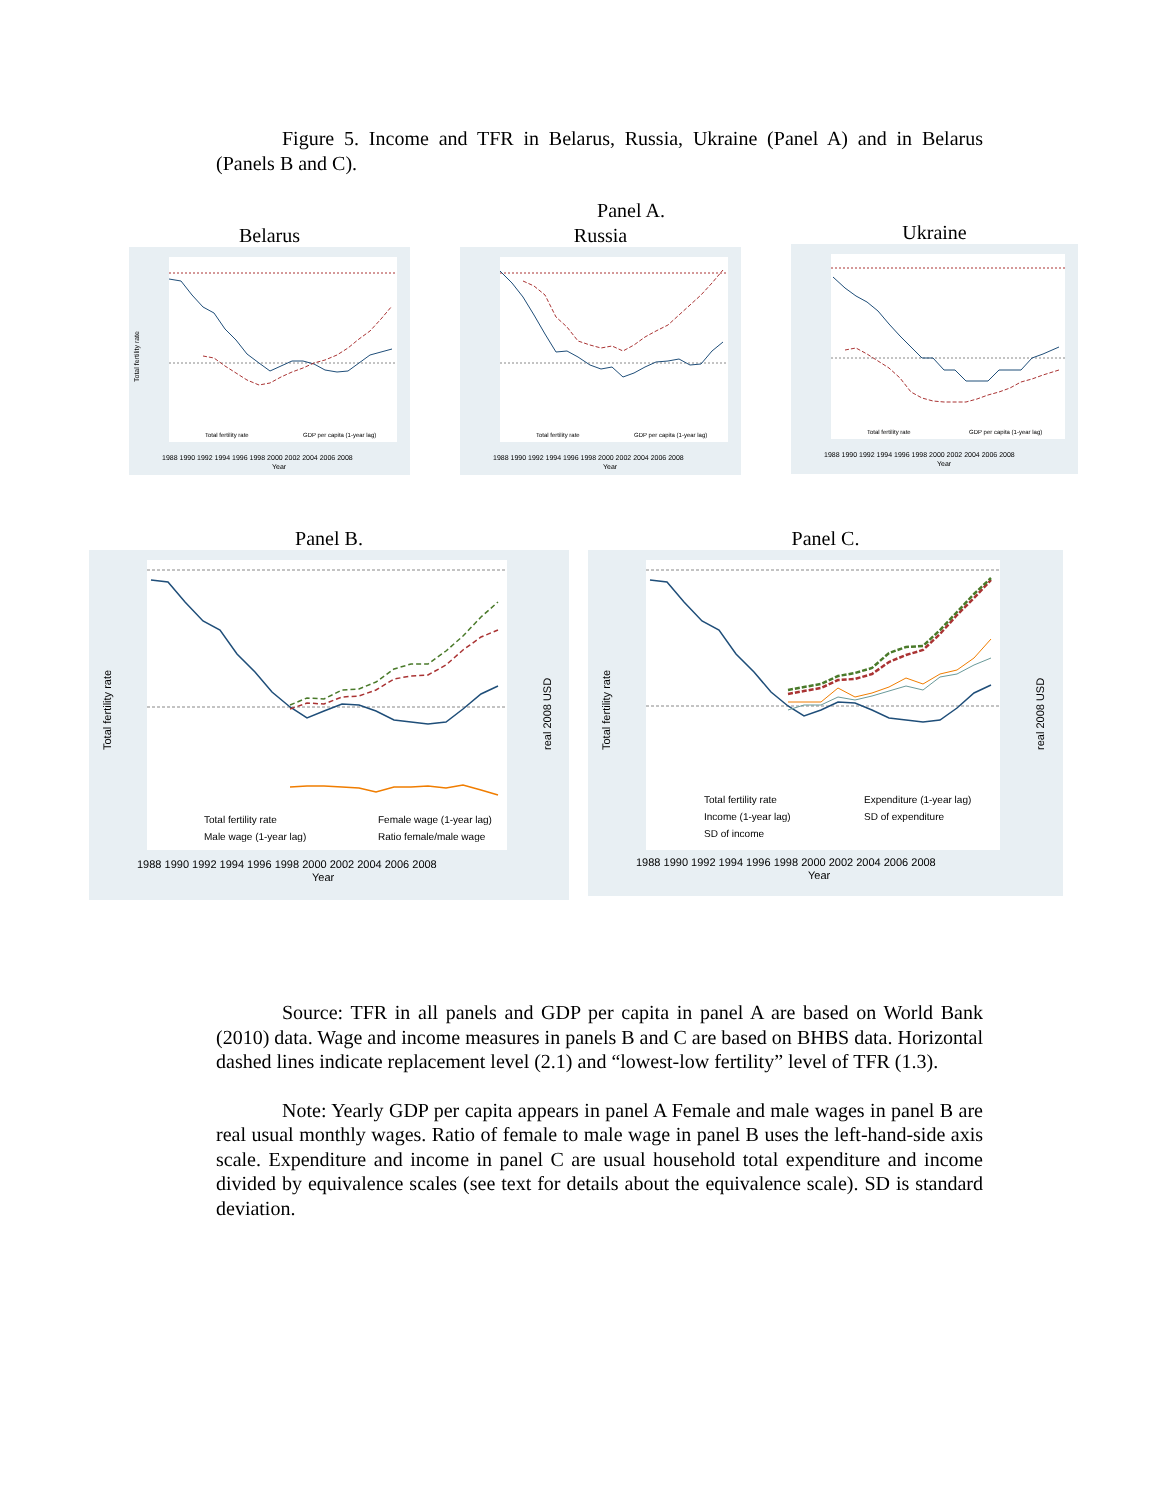Figure 5. Income and TFR in Belarus, Russia, Ukraine (Panel A) and in Belarus (Panels B and C).
Panel A.
Belarus
Total fertility rate
1988 1990 1992 1994 1996 1998 2000 2002 2004 2006 2008
Year
Total fertility rate
GDP per capita (1-year lag)
Russia
1988 1990 1992 1994 1996 1998 2000 2002 2004 2006 2008
Year
Total fertility rate
GDP per capita (1-year lag)
Ukraine
1988 1990 1992 1994 1996 1998 2000 2002 2004 2006 2008
Year
Total fertility rate
GDP per capita (1-year lag)
Panel B.
Total fertility rate
real 2008 USD
1988 1990 1992 1994 1996 1998 2000 2002 2004 2006 2008
Year
Total fertility rate
Female wage (1-year lag)
Male wage (1-year lag)
Ratio female/male wage
Panel C.
Total fertility rate
real 2008 USD
1988 1990 1992 1994 1996 1998 2000 2002 2004 2006 2008
Year
Total fertility rate
Expenditure (1-year lag)
Income (1-year lag)
SD of expenditure
SD of income
Source: TFR in all panels and GDP per capita in panel A are based on World Bank (2010) data. Wage and income measures in panels B and C are based on BHBS data. Horizontal dashed lines indicate replacement level (2.1) and “lowest-low fertility” level of TFR (1.3).
Note: Yearly GDP per capita appears in panel A Female and male wages in panel B are real usual monthly wages. Ratio of female to male wage in panel B uses the left-hand-side axis scale. Expenditure and income in panel C are usual household total expenditure and income divided by equivalence scales (see text for details about the equivalence scale). SD is standard deviation.